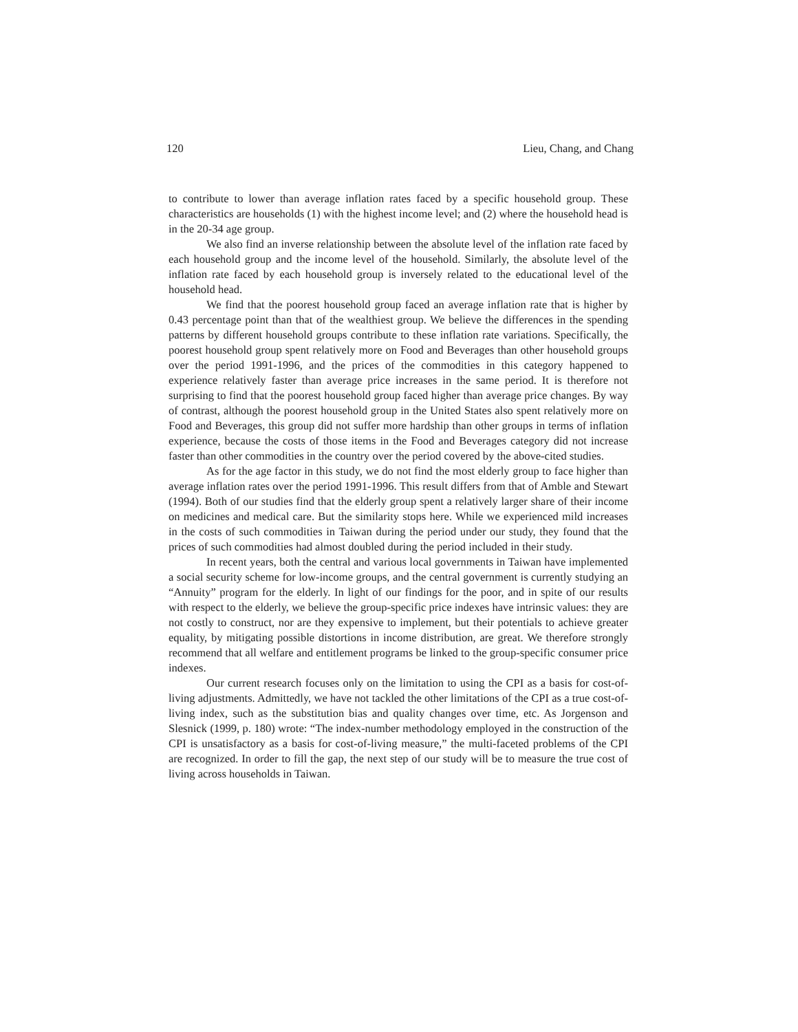120 Lieu, Chang, and Chang
to contribute to lower than average inflation rates faced by a specific household group. These characteristics are households (1) with the highest income level; and (2) where the household head is in the 20-34 age group.
We also find an inverse relationship between the absolute level of the inflation rate faced by each household group and the income level of the household. Similarly, the absolute level of the inflation rate faced by each household group is inversely related to the educational level of the household head.
We find that the poorest household group faced an average inflation rate that is higher by 0.43 percentage point than that of the wealthiest group. We believe the differences in the spending patterns by different household groups contribute to these inflation rate variations. Specifically, the poorest household group spent relatively more on Food and Beverages than other household groups over the period 1991-1996, and the prices of the commodities in this category happened to experience relatively faster than average price increases in the same period. It is therefore not surprising to find that the poorest household group faced higher than average price changes. By way of contrast, although the poorest household group in the United States also spent relatively more on Food and Beverages, this group did not suffer more hardship than other groups in terms of inflation experience, because the costs of those items in the Food and Beverages category did not increase faster than other commodities in the country over the period covered by the above-cited studies.
As for the age factor in this study, we do not find the most elderly group to face higher than average inflation rates over the period 1991-1996. This result differs from that of Amble and Stewart (1994). Both of our studies find that the elderly group spent a relatively larger share of their income on medicines and medical care. But the similarity stops here. While we experienced mild increases in the costs of such commodities in Taiwan during the period under our study, they found that the prices of such commodities had almost doubled during the period included in their study.
In recent years, both the central and various local governments in Taiwan have implemented a social security scheme for low-income groups, and the central government is currently studying an “Annuity” program for the elderly. In light of our findings for the poor, and in spite of our results with respect to the elderly, we believe the group-specific price indexes have intrinsic values: they are not costly to construct, nor are they expensive to implement, but their potentials to achieve greater equality, by mitigating possible distortions in income distribution, are great. We therefore strongly recommend that all welfare and entitlement programs be linked to the group-specific consumer price indexes.
Our current research focuses only on the limitation to using the CPI as a basis for cost-of-living adjustments. Admittedly, we have not tackled the other limitations of the CPI as a true cost-of-living index, such as the substitution bias and quality changes over time, etc. As Jorgenson and Slesnick (1999, p. 180) wrote: “The index-number methodology employed in the construction of the CPI is unsatisfactory as a basis for cost-of-living measure,” the multi-faceted problems of the CPI are recognized. In order to fill the gap, the next step of our study will be to measure the true cost of living across households in Taiwan.